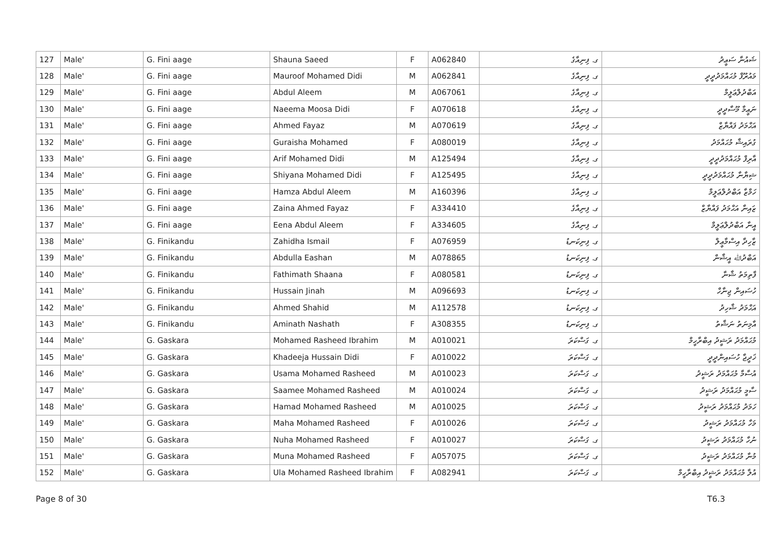| 127 | Male' | G. Fini aage | Shauna Saeed | F | A062840 | ގ. ފިނިއާގެ | ޝައުނާ ސަޢީދު |
| 128 | Male' | G. Fini aage | Mauroof Mohamed Didi | M | A062841 | ގ. ފިނިއާގެ | މައުރޫފް މުޙައްމަދުދީދީ |
| 129 | Male' | G. Fini aage | Abdul Aleem | M | A067061 | ގ. ފިނިއާގެ | އަބްދުލްޢަލީމް |
| 130 | Male' | G. Fini aage | Naeema Moosa Didi | F | A070618 | ގ. ފިނިއާގެ | ނަޢީމާ މޫސާދީދީ |
| 131 | Male' | G. Fini aage | Ahmed Fayaz | M | A070619 | ގ. ފިނިއާގެ | އަޙްމަދު ފައްޔާޒް |
| 132 | Male' | G. Fini aage | Guraisha Mohamed | F | A080019 | ގ. ފިނިއާގެ | ގުރައިޝާ މުޙައްމަދު |
| 133 | Male' | G. Fini aage | Arif Mohamed Didi | M | A125494 | ގ. ފިނިއާގެ | އާރިފް މުޙައްމަދުދީދީ |
| 134 | Male' | G. Fini aage | Shiyana Mohamed Didi | F | A125495 | ގ. ފިނިއާގެ | ޝިޔާނާ މުޙައްމަދުދީދީ |
| 135 | Male' | G. Fini aage | Hamza Abdul Aleem | M | A160396 | ގ. ފިނިއާގެ | ހަމްޒާ އަބްދުލްޢަލީމް |
| 136 | Male' | G. Fini aage | Zaina Ahmed Fayaz | F | A334410 | ގ. ފިނިއާގެ | ޒައިނާ އަޙްމަދު ފައްޔާޒް |
| 137 | Male' | G. Fini aage | Eena Abdul Aleem | F | A334605 | ގ. ފިނިއާގެ | އީނާ އަބްދުލްޢަލީމް |
| 138 | Male' | G. Finikandu | Zahidha Ismail | F | A076959 | ގ. ފިނިކަނޑު | ޒާހިދާ އިސްމާޢީލް |
| 139 | Male' | G. Finikandu | Abdulla Eashan | M | A078865 | ގ. ފިނިކަނޑު | އަބްދުﷲ އީޝާން |
| 140 | Male' | G. Finikandu | Fathimath Shaana | F | A080581 | ގ. ފިނިކަނޑު | ފާތިމަތު ޝާނާ |
| 141 | Male' | G. Finikandu | Hussain Jinah | M | A096693 | ގ. ފިނިކަނޑު | ހުސައިން ޖިނާހް |
| 142 | Male' | G. Finikandu | Ahmed Shahid | M | A112578 | ގ. ފިނިކަނޑު | އަޙްމަދު ޝާހިދު |
| 143 | Male' | G. Finikandu | Aminath Nashath | F | A308355 | ގ. ފިނިކަނޑު | އާމިނަތު ނަޝާތު |
| 144 | Male' | G. Gaskara | Mohamed Rasheed Ibrahim | M | A010021 | ގ. ގަސްކަރަ | މުޙައްމަދު ރަޝީދު އިބްރާހީމް |
| 145 | Male' | G. Gaskara | Khadeeja Hussain Didi | F | A010022 | ގ. ގަސްކަރަ | ޚަދީޖާ ހުސައިންދީދީ |
| 146 | Male' | G. Gaskara | Usama Mohamed Rasheed | M | A010023 | ގ. ގަސްކަރަ | އުސާމާ މުޙައްމަދު ރަޝީދު |
| 147 | Male' | G. Gaskara | Saamee Mohamed Rasheed | M | A010024 | ގ. ގަސްކަރަ | ސާމީ މުޙައްމަދު ރަޝީދު |
| 148 | Male' | G. Gaskara | Hamad Mohamed Rasheed | M | A010025 | ގ. ގަސްކަރަ | ހަމަދު މުޙައްމަދު ރަޝީދު |
| 149 | Male' | G. Gaskara | Maha Mohamed Rasheed | F | A010026 | ގ. ގަސްކަރަ | މަހާ މުޙައްމަދު ރަޝީދު |
| 150 | Male' | G. Gaskara | Nuha Mohamed Rasheed | F | A010027 | ގ. ގަސްކަރަ | ނުހާ މުޙައްމަދު ރަޝީދު |
| 151 | Male' | G. Gaskara | Muna Mohamed Rasheed | F | A057075 | ގ. ގަސްކަރަ | މުނާ މުޙައްމަދު ރަޝީދު |
| 152 | Male' | G. Gaskara | Ula Mohamed Rasheed Ibrahim | F | A082941 | ގ. ގަސްކަރަ | އުލާ މުޙައްމަދު ރަޝީދު އިބްރާހީމް |
Page 8 of 30 T6.3